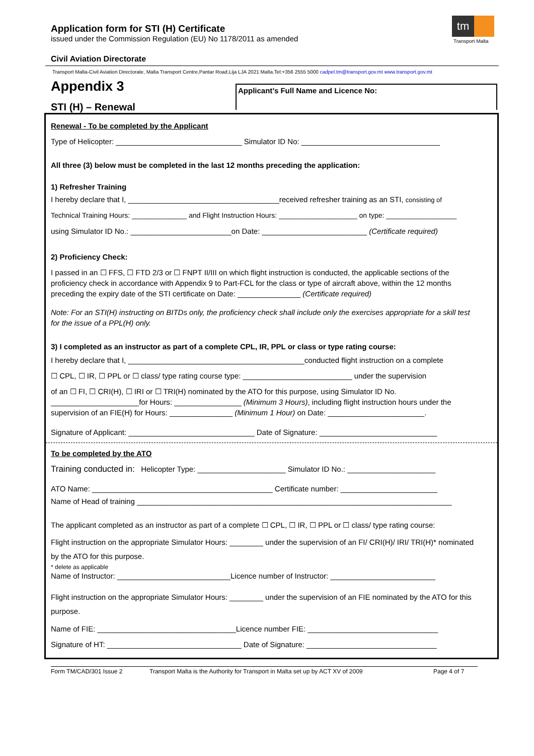Application form for STI (H) Certificate
issued under the Commission Regulation (EU) No 1178/2011 as amended
tm
Transport Malta
Civil Aviation Directorate
Transport Malta-Civil Aviation Directorate, Malta Transport Centre,Pantar Road,Lija LJA 2021 Malta.Tel:+356 2555 5000 cadpel.tm@transport.gov.mt www.transport.gov.mt
Appendix 3
STI (H) – Renewal
Applicant’s Full Name and Licence No:
Renewal - To be completed by the Applicant
Type of Helicopter: ______________________________ Simulator ID No: _________________________________
All three (3) below must be completed in the last 12 months preceding the application:
1) Refresher Training
I hereby declare that I, ____________________________________received refresher training as an STI, consisting of
Technical Training Hours: ______________ and Flight Instruction Hours: ____________________ on type: __________________
using Simulator ID No.: ________________________on Date: _________________________ (Certificate required)
2) Proficiency Check:
I passed in an ☐ FFS, ☐ FTD 2/3 or ☐ FNPT II/III on which flight instruction is conducted, the applicable sections of the proficiency check in accordance with Appendix 9 to Part-FCL for the class or type of aircraft above, within the 12 months preceding the expiry date of the STI certificate on Date: _______________ (Certificate required)
Note: For an STI(H) instructing on BITDs only, the proficiency check shall include only the exercises appropriate for a skill test for the issue of a PPL(H) only.
3) I completed as an instructor as part of a complete CPL, IR, PPL or class or type rating course:
I hereby declare that I, __________________________________________conducted flight instruction on a complete
☐ CPL, ☐ IR, ☐ PPL or ☐ class/ type rating course type: __________________________ under the supervision
of an ☐ FI, ☐ CRI(H), ☐ IRI or ☐ TRI(H) nominated by the ATO for this purpose, using Simulator ID No. _____________________for Hours: ________________ (Minimum 3 Hours), including flight instruction hours under the supervision of an FIE(H) for Hours: _______________ (Minimum 1 Hour) on Date: _______________________.
Signature of Applicant: ______________________________ Date of Signature: ____________________________
To be completed by the ATO
Training conducted in: Helicopter Type: _____________________ Simulator ID No.: _____________________
ATO Name: ___________________________________________ Certificate number: _______________________
Name of Head of training ___________________________________________________________________________
The applicant completed as an instructor as part of a complete ☐ CPL, ☐ IR, ☐ PPL or ☐ class/ type rating course:
Flight instruction on the appropriate Simulator Hours: ________ under the supervision of an FI/ CRI(H)/ IRI/ TRI(H)* nominated by the ATO for this purpose.
* delete as applicable
Name of Instructor: ___________________________Licence number of Instructor: _________________________
Flight instruction on the appropriate Simulator Hours: ________ under the supervision of an FIE nominated by the ATO for this purpose.
Name of FIE: _________________________________Licence number FIE: _______________________________
Signature of HT: ________________________________ Date of Signature: _______________________________
Form TM/CAD/301 Issue 2 Transport Malta is the Authority for Transport in Malta set up by ACT XV of 2009 Page 4 of 7